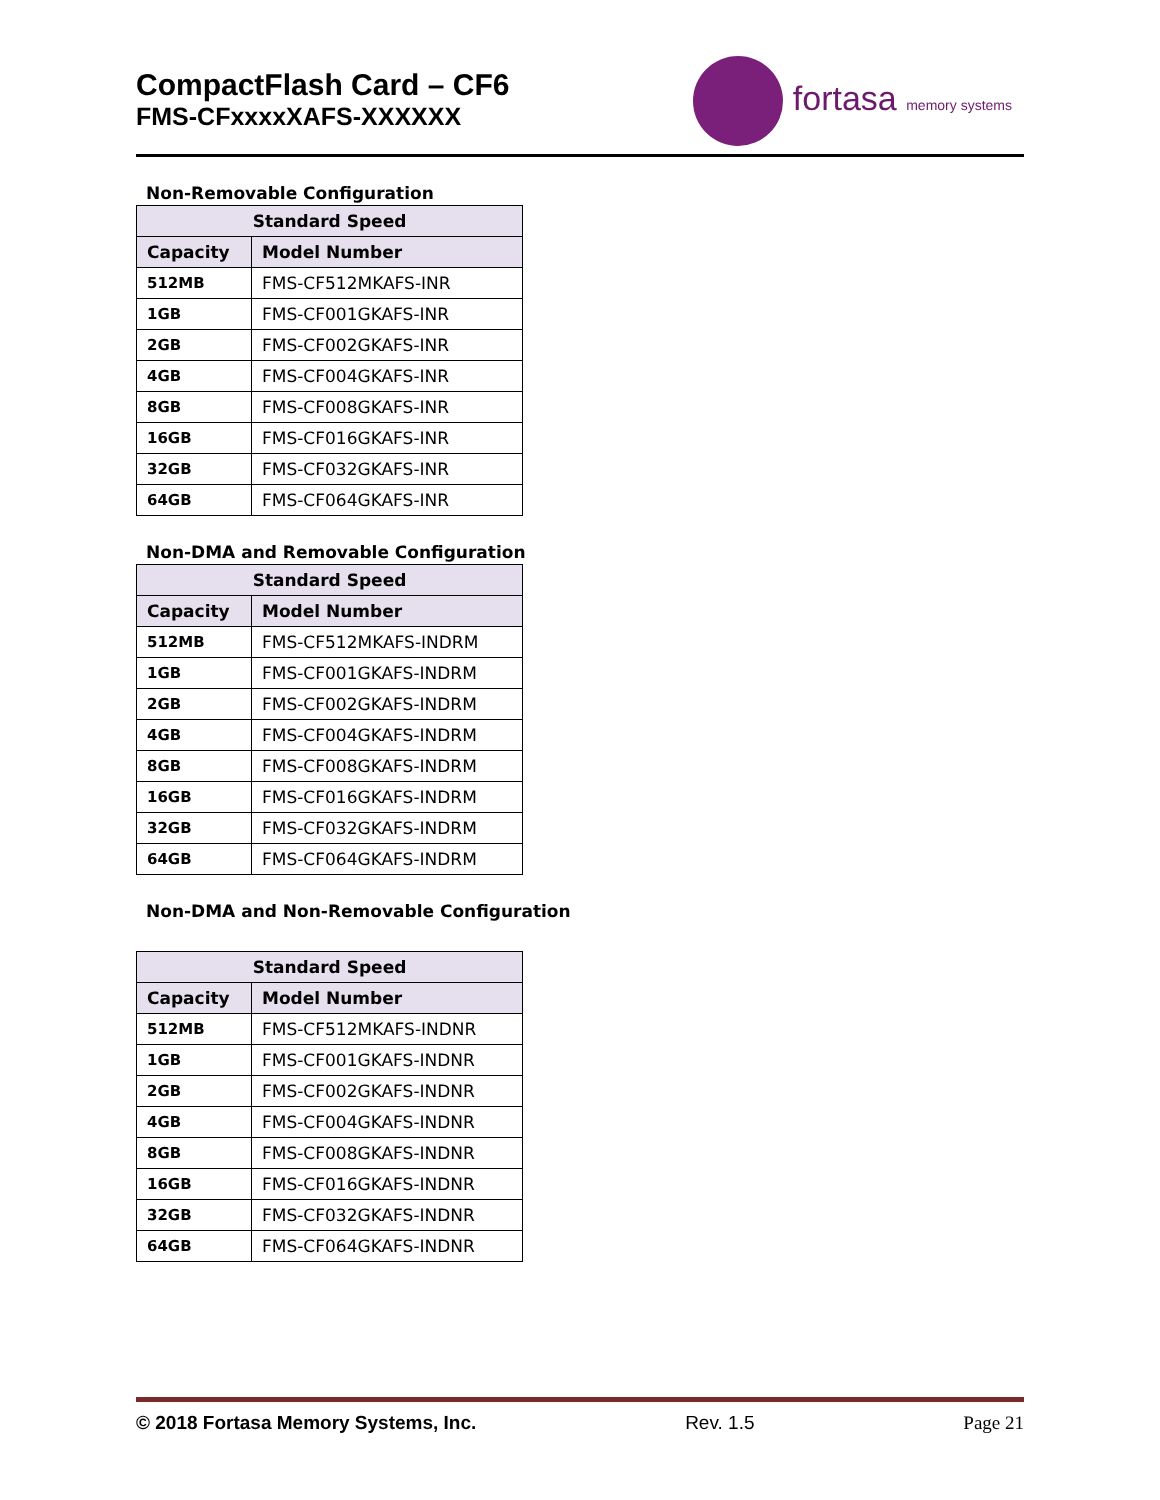CompactFlash Card – CF6
FMS-CFxxxxXAFS-XXXXXX
fortasa memory systems
Non-Removable Configuration
| Standard Speed | |
| --- | --- |
| Capacity | Model Number |
| 512MB | FMS-CF512MKAFS-INR |
| 1GB | FMS-CF001GKAFS-INR |
| 2GB | FMS-CF002GKAFS-INR |
| 4GB | FMS-CF004GKAFS-INR |
| 8GB | FMS-CF008GKAFS-INR |
| 16GB | FMS-CF016GKAFS-INR |
| 32GB | FMS-CF032GKAFS-INR |
| 64GB | FMS-CF064GKAFS-INR |
Non-DMA and Removable Configuration
| Standard Speed | |
| --- | --- |
| Capacity | Model Number |
| 512MB | FMS-CF512MKAFS-INDRM |
| 1GB | FMS-CF001GKAFS-INDRM |
| 2GB | FMS-CF002GKAFS-INDRM |
| 4GB | FMS-CF004GKAFS-INDRM |
| 8GB | FMS-CF008GKAFS-INDRM |
| 16GB | FMS-CF016GKAFS-INDRM |
| 32GB | FMS-CF032GKAFS-INDRM |
| 64GB | FMS-CF064GKAFS-INDRM |
Non-DMA and Non-Removable Configuration
| Standard Speed | |
| --- | --- |
| Capacity | Model Number |
| 512MB | FMS-CF512MKAFS-INDNR |
| 1GB | FMS-CF001GKAFS-INDNR |
| 2GB | FMS-CF002GKAFS-INDNR |
| 4GB | FMS-CF004GKAFS-INDNR |
| 8GB | FMS-CF008GKAFS-INDNR |
| 16GB | FMS-CF016GKAFS-INDNR |
| 32GB | FMS-CF032GKAFS-INDNR |
| 64GB | FMS-CF064GKAFS-INDNR |
© 2018 Fortasa Memory Systems, Inc. Rev. 1.5 Page 21